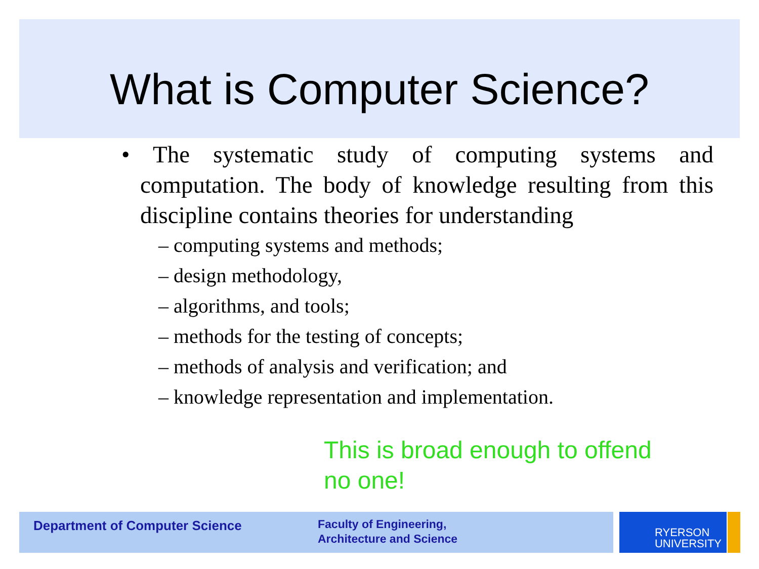What is Computer Science?
• The systematic study of computing systems and computation. The body of knowledge resulting from this discipline contains theories for understanding
– computing systems and methods;
– design methodology,
– algorithms, and tools;
– methods for the testing of concepts;
– methods of analysis and verification; and
– knowledge representation and implementation.
This is broad enough to offend no one!
Department of Computer Science
Faculty of Engineering,
Architecture and Science
RYERSON
UNIVERSITY